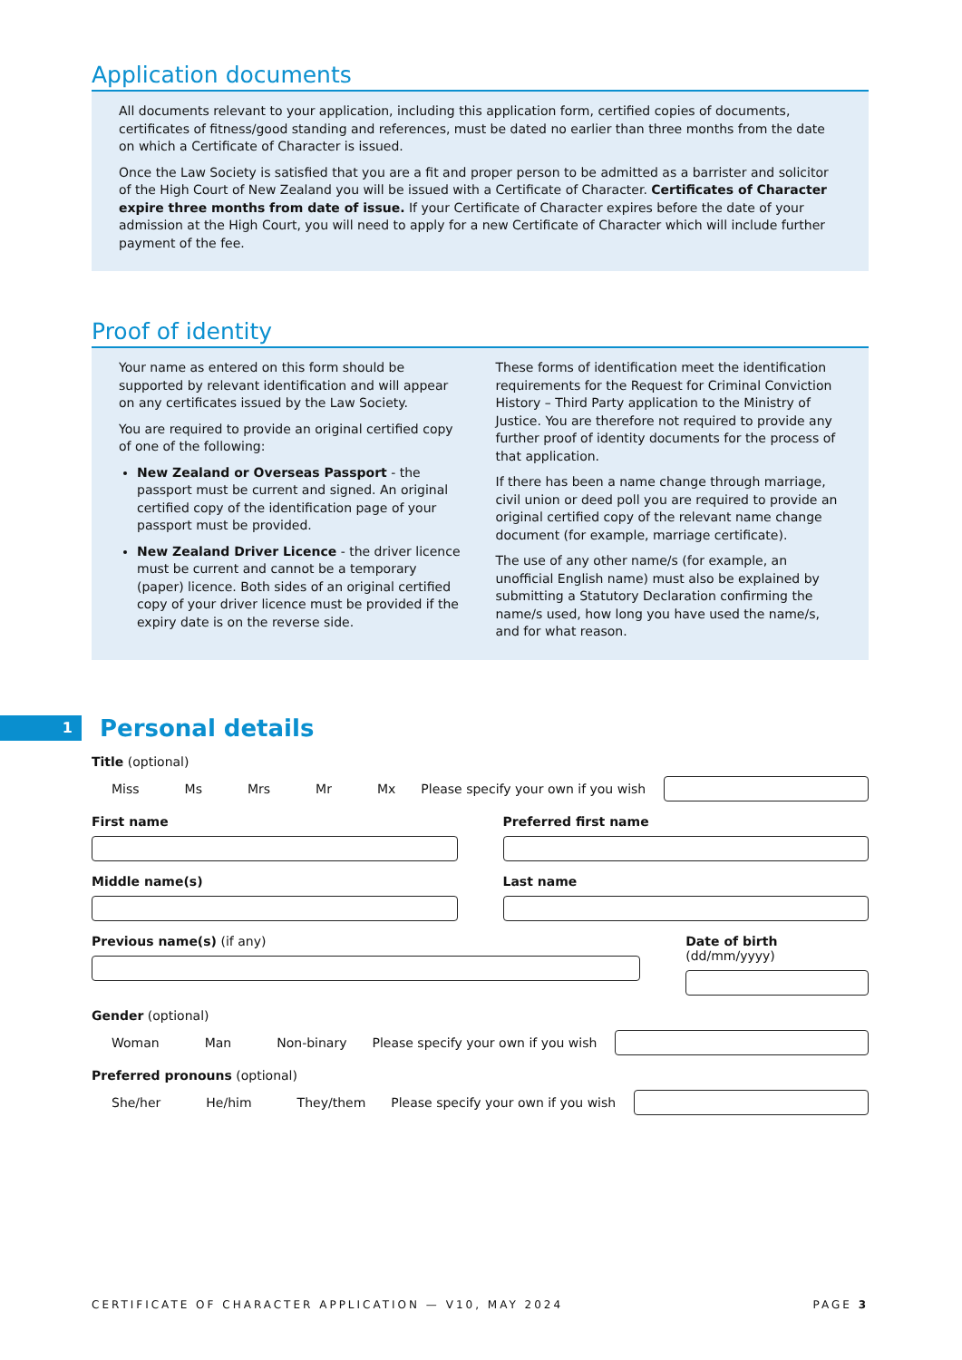Application documents
All documents relevant to your application, including this application form, certified copies of documents, certificates of fitness/good standing and references, must be dated no earlier than three months from the date on which a Certificate of Character is issued.
Once the Law Society is satisfied that you are a fit and proper person to be admitted as a barrister and solicitor of the High Court of New Zealand you will be issued with a Certificate of Character. Certificates of Character expire three months from date of issue. If your Certificate of Character expires before the date of your admission at the High Court, you will need to apply for a new Certificate of Character which will include further payment of the fee.
Proof of identity
Your name as entered on this form should be supported by relevant identification and will appear on any certificates issued by the Law Society.
You are required to provide an original certified copy of one of the following:
New Zealand or Overseas Passport - the passport must be current and signed. An original certified copy of the identification page of your passport must be provided.
New Zealand Driver Licence - the driver licence must be current and cannot be a temporary (paper) licence. Both sides of an original certified copy of your driver licence must be provided if the expiry date is on the reverse side.
These forms of identification meet the identification requirements for the Request for Criminal Conviction History – Third Party application to the Ministry of Justice. You are therefore not required to provide any further proof of identity documents for the process of that application.
If there has been a name change through marriage, civil union or deed poll you are required to provide an original certified copy of the relevant name change document (for example, marriage certificate).
The use of any other name/s (for example, an unofficial English name) must also be explained by submitting a Statutory Declaration confirming the name/s used, how long you have used the name/s, and for what reason.
1
Personal details
Title (optional)
Miss Ms Mrs Mr Mx Please specify your own if you wish
First name Preferred first name
Middle name(s) Last name
Previous name(s) (if any) Date of birth (dd/mm/yyyy)
Gender (optional)
Woman Man Non-binary Please specify your own if you wish
Preferred pronouns (optional)
She/her He/him They/them Please specify your own if you wish
CERTIFICATE OF CHARACTER APPLICATION — V10, MAY 2024 PAGE 3